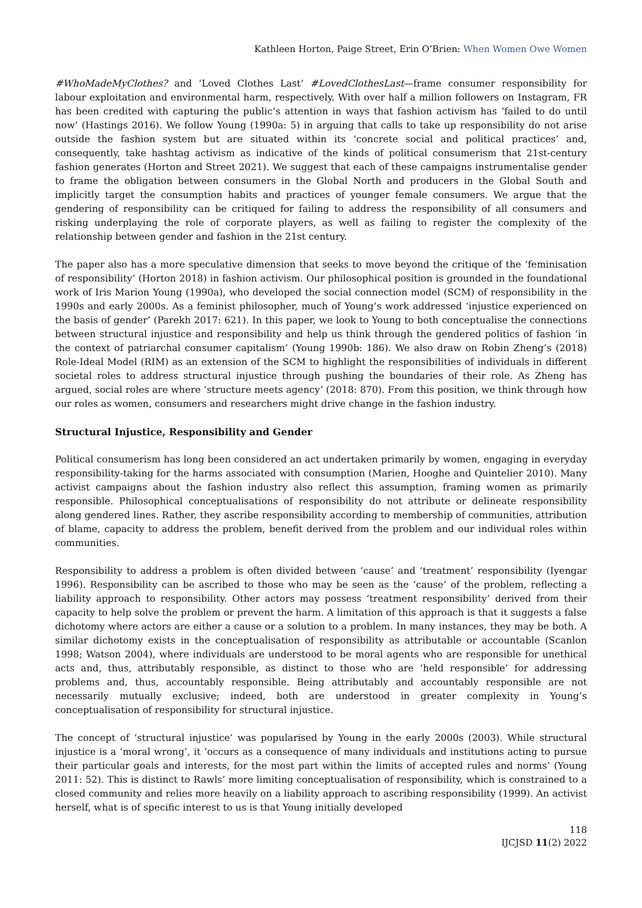Kathleen Horton, Paige Street, Erin O’Brien: When Women Owe Women
#WhoMadeMyClothes? and ‘Loved Clothes Last’ #LovedClothesLast—frame consumer responsibility for labour exploitation and environmental harm, respectively. With over half a million followers on Instagram, FR has been credited with capturing the public’s attention in ways that fashion activism has ‘failed to do until now’ (Hastings 2016). We follow Young (1990a: 5) in arguing that calls to take up responsibility do not arise outside the fashion system but are situated within its ‘concrete social and political practices’ and, consequently, take hashtag activism as indicative of the kinds of political consumerism that 21st-century fashion generates (Horton and Street 2021). We suggest that each of these campaigns instrumentalise gender to frame the obligation between consumers in the Global North and producers in the Global South and implicitly target the consumption habits and practices of younger female consumers. We argue that the gendering of responsibility can be critiqued for failing to address the responsibility of all consumers and risking underplaying the role of corporate players, as well as failing to register the complexity of the relationship between gender and fashion in the 21st century.
The paper also has a more speculative dimension that seeks to move beyond the critique of the ‘feminisation of responsibility’ (Horton 2018) in fashion activism. Our philosophical position is grounded in the foundational work of Iris Marion Young (1990a), who developed the social connection model (SCM) of responsibility in the 1990s and early 2000s. As a feminist philosopher, much of Young’s work addressed ‘injustice experienced on the basis of gender’ (Parekh 2017: 621). In this paper, we look to Young to both conceptualise the connections between structural injustice and responsibility and help us think through the gendered politics of fashion ‘in the context of patriarchal consumer capitalism’ (Young 1990b: 186). We also draw on Robin Zheng’s (2018) Role-Ideal Model (RIM) as an extension of the SCM to highlight the responsibilities of individuals in different societal roles to address structural injustice through pushing the boundaries of their role. As Zheng has argued, social roles are where ‘structure meets agency’ (2018: 870). From this position, we think through how our roles as women, consumers and researchers might drive change in the fashion industry.
Structural Injustice, Responsibility and Gender
Political consumerism has long been considered an act undertaken primarily by women, engaging in everyday responsibility-taking for the harms associated with consumption (Marien, Hooghe and Quintelier 2010). Many activist campaigns about the fashion industry also reflect this assumption, framing women as primarily responsible. Philosophical conceptualisations of responsibility do not attribute or delineate responsibility along gendered lines. Rather, they ascribe responsibility according to membership of communities, attribution of blame, capacity to address the problem, benefit derived from the problem and our individual roles within communities.
Responsibility to address a problem is often divided between ‘cause’ and ‘treatment’ responsibility (Iyengar 1996). Responsibility can be ascribed to those who may be seen as the ‘cause’ of the problem, reflecting a liability approach to responsibility. Other actors may possess ‘treatment responsibility’ derived from their capacity to help solve the problem or prevent the harm. A limitation of this approach is that it suggests a false dichotomy where actors are either a cause or a solution to a problem. In many instances, they may be both. A similar dichotomy exists in the conceptualisation of responsibility as attributable or accountable (Scanlon 1998; Watson 2004), where individuals are understood to be moral agents who are responsible for unethical acts and, thus, attributably responsible, as distinct to those who are ‘held responsible’ for addressing problems and, thus, accountably responsible. Being attributably and accountably responsible are not necessarily mutually exclusive; indeed, both are understood in greater complexity in Young’s conceptualisation of responsibility for structural injustice.
The concept of ‘structural injustice’ was popularised by Young in the early 2000s (2003). While structural injustice is a ‘moral wrong’, it ‘occurs as a consequence of many individuals and institutions acting to pursue their particular goals and interests, for the most part within the limits of accepted rules and norms’ (Young 2011: 52). This is distinct to Rawls’ more limiting conceptualisation of responsibility, which is constrained to a closed community and relies more heavily on a liability approach to ascribing responsibility (1999). An activist herself, what is of specific interest to us is that Young initially developed
118
IJCJSD 11(2) 2022